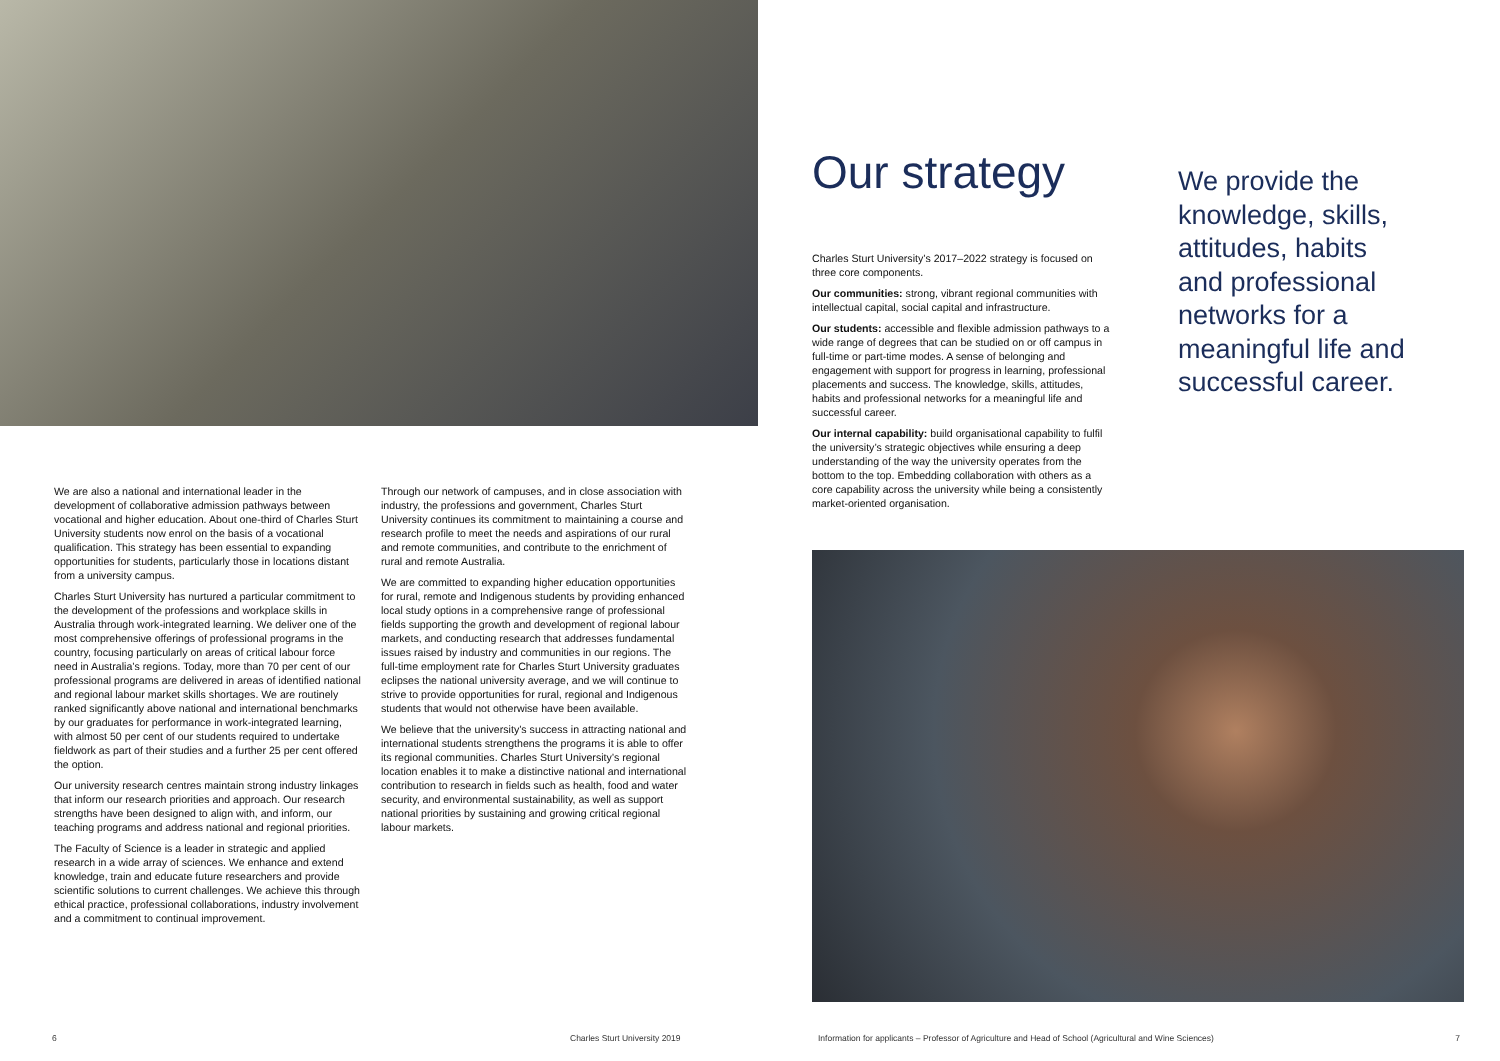We are also a national and international leader in the development of collaborative admission pathways between vocational and higher education. About one-third of Charles Sturt University students now enrol on the basis of a vocational qualification. This strategy has been essential to expanding opportunities for students, particularly those in locations distant from a university campus.
Charles Sturt University has nurtured a particular commitment to the development of the professions and workplace skills in Australia through work-integrated learning. We deliver one of the most comprehensive offerings of professional programs in the country, focusing particularly on areas of critical labour force need in Australia’s regions. Today, more than 70 per cent of our professional programs are delivered in areas of identified national and regional labour market skills shortages. We are routinely ranked significantly above national and international benchmarks by our graduates for performance in work-integrated learning, with almost 50 per cent of our students required to undertake fieldwork as part of their studies and a further 25 per cent offered the option.
Our university research centres maintain strong industry linkages that inform our research priorities and approach. Our research strengths have been designed to align with, and inform, our teaching programs and address national and regional priorities.
The Faculty of Science is a leader in strategic and applied research in a wide array of sciences. We enhance and extend knowledge, train and educate future researchers and provide scientific solutions to current challenges. We achieve this through ethical practice, professional collaborations, industry involvement and a commitment to continual improvement.
Through our network of campuses, and in close association with industry, the professions and government, Charles Sturt University continues its commitment to maintaining a course and research profile to meet the needs and aspirations of our rural and remote communities, and contribute to the enrichment of rural and remote Australia.
We are committed to expanding higher education opportunities for rural, remote and Indigenous students by providing enhanced local study options in a comprehensive range of professional fields supporting the growth and development of regional labour markets, and conducting research that addresses fundamental issues raised by industry and communities in our regions. The full-time employment rate for Charles Sturt University graduates eclipses the national university average, and we will continue to strive to provide opportunities for rural, regional and Indigenous students that would not otherwise have been available.
We believe that the university’s success in attracting national and international students strengthens the programs it is able to offer its regional communities. Charles Sturt University’s regional location enables it to make a distinctive national and international contribution to research in fields such as health, food and water security, and environmental sustainability, as well as support national priorities by sustaining and growing critical regional labour markets.
6 Charles Sturt University 2019
Our strategy
Charles Sturt University’s 2017–2022 strategy is focused on three core components.
Our communities: strong, vibrant regional communities with intellectual capital, social capital and infrastructure.
Our students: accessible and flexible admission pathways to a wide range of degrees that can be studied on or off campus in full-time or part-time modes. A sense of belonging and engagement with support for progress in learning, professional placements and success. The knowledge, skills, attitudes, habits and professional networks for a meaningful life and successful career.
Our internal capability: build organisational capability to fulfil the university’s strategic objectives while ensuring a deep understanding of the way the university operates from the bottom to the top. Embedding collaboration with others as a core capability across the university while being a consistently market-oriented organisation.
We provide the knowledge, skills, attitudes, habits and professional networks for a meaningful life and successful career.
Information for applicants – Professor of Agriculture and Head of School (Agricultural and Wine Sciences)
7